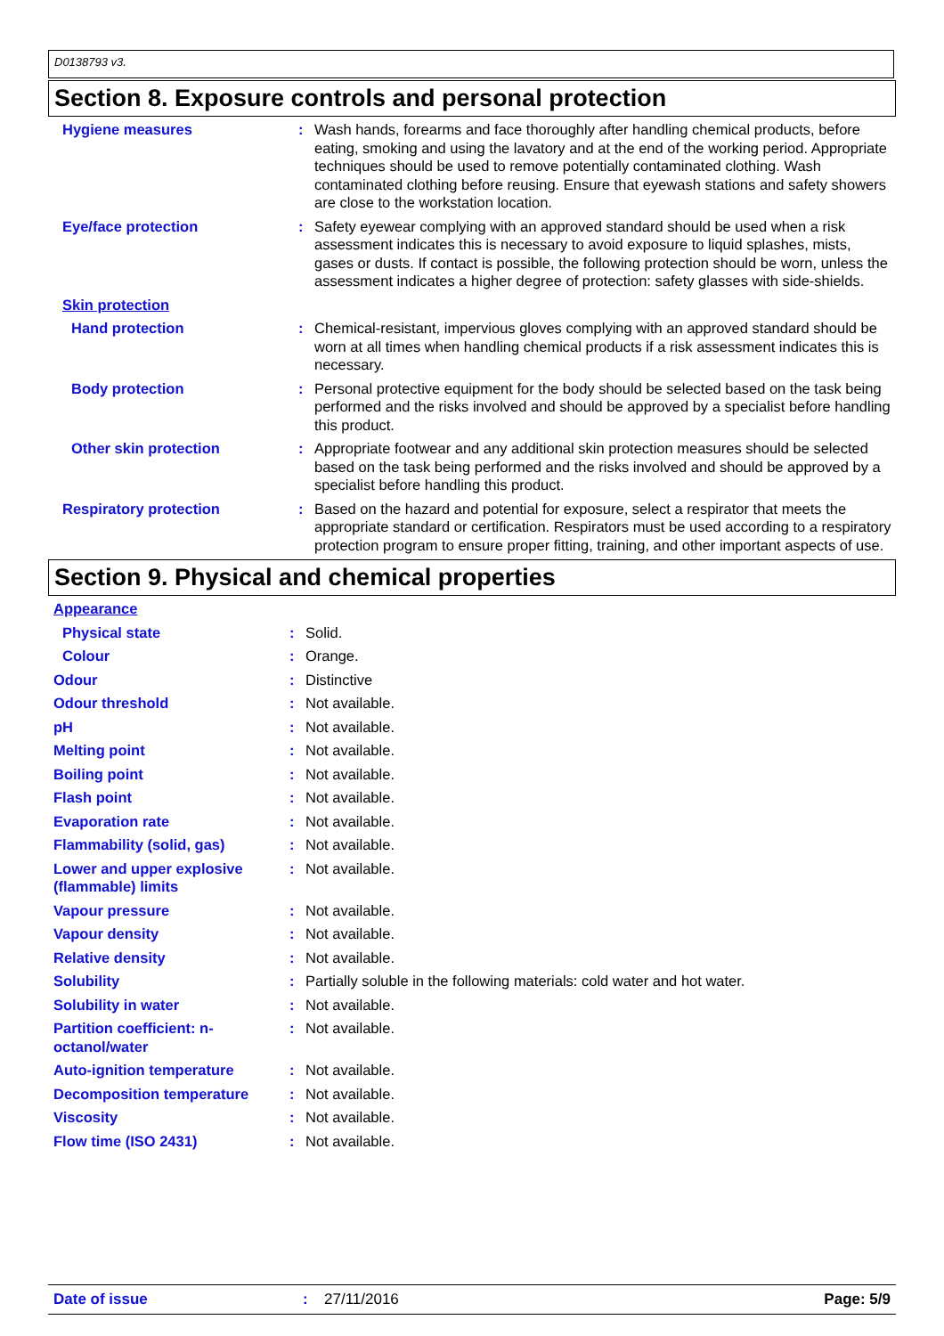D0138793 v3.
Section 8. Exposure controls and personal protection
| Hygiene measures | : | Wash hands, forearms and face thoroughly after handling chemical products, before eating, smoking and using the lavatory and at the end of the working period. Appropriate techniques should be used to remove potentially contaminated clothing. Wash contaminated clothing before reusing. Ensure that eyewash stations and safety showers are close to the workstation location. |
| Eye/face protection | : | Safety eyewear complying with an approved standard should be used when a risk assessment indicates this is necessary to avoid exposure to liquid splashes, mists, gases or dusts. If contact is possible, the following protection should be worn, unless the assessment indicates a higher degree of protection: safety glasses with side-shields. |
| Skin protection | | |
| Hand protection | : | Chemical-resistant, impervious gloves complying with an approved standard should be worn at all times when handling chemical products if a risk assessment indicates this is necessary. |
| Body protection | : | Personal protective equipment for the body should be selected based on the task being performed and the risks involved and should be approved by a specialist before handling this product. |
| Other skin protection | : | Appropriate footwear and any additional skin protection measures should be selected based on the task being performed and the risks involved and should be approved by a specialist before handling this product. |
| Respiratory protection | : | Based on the hazard and potential for exposure, select a respirator that meets the appropriate standard or certification. Respirators must be used according to a respiratory protection program to ensure proper fitting, training, and other important aspects of use. |
Section 9. Physical and chemical properties
| Appearance | | |
| Physical state | : | Solid. |
| Colour | : | Orange. |
| Odour | : | Distinctive |
| Odour threshold | : | Not available. |
| pH | : | Not available. |
| Melting point | : | Not available. |
| Boiling point | : | Not available. |
| Flash point | : | Not available. |
| Evaporation rate | : | Not available. |
| Flammability (solid, gas) | : | Not available. |
| Lower and upper explosive (flammable) limits | : | Not available. |
| Vapour pressure | : | Not available. |
| Vapour density | : | Not available. |
| Relative density | : | Not available. |
| Solubility | : | Partially soluble in the following materials: cold water and hot water. |
| Solubility in water | : | Not available. |
| Partition coefficient: n-octanol/water | : | Not available. |
| Auto-ignition temperature | : | Not available. |
| Decomposition temperature | : | Not available. |
| Viscosity | : | Not available. |
| Flow time (ISO 2431) | : | Not available. |
Date of issue: 27/11/2016 Page: 5/9